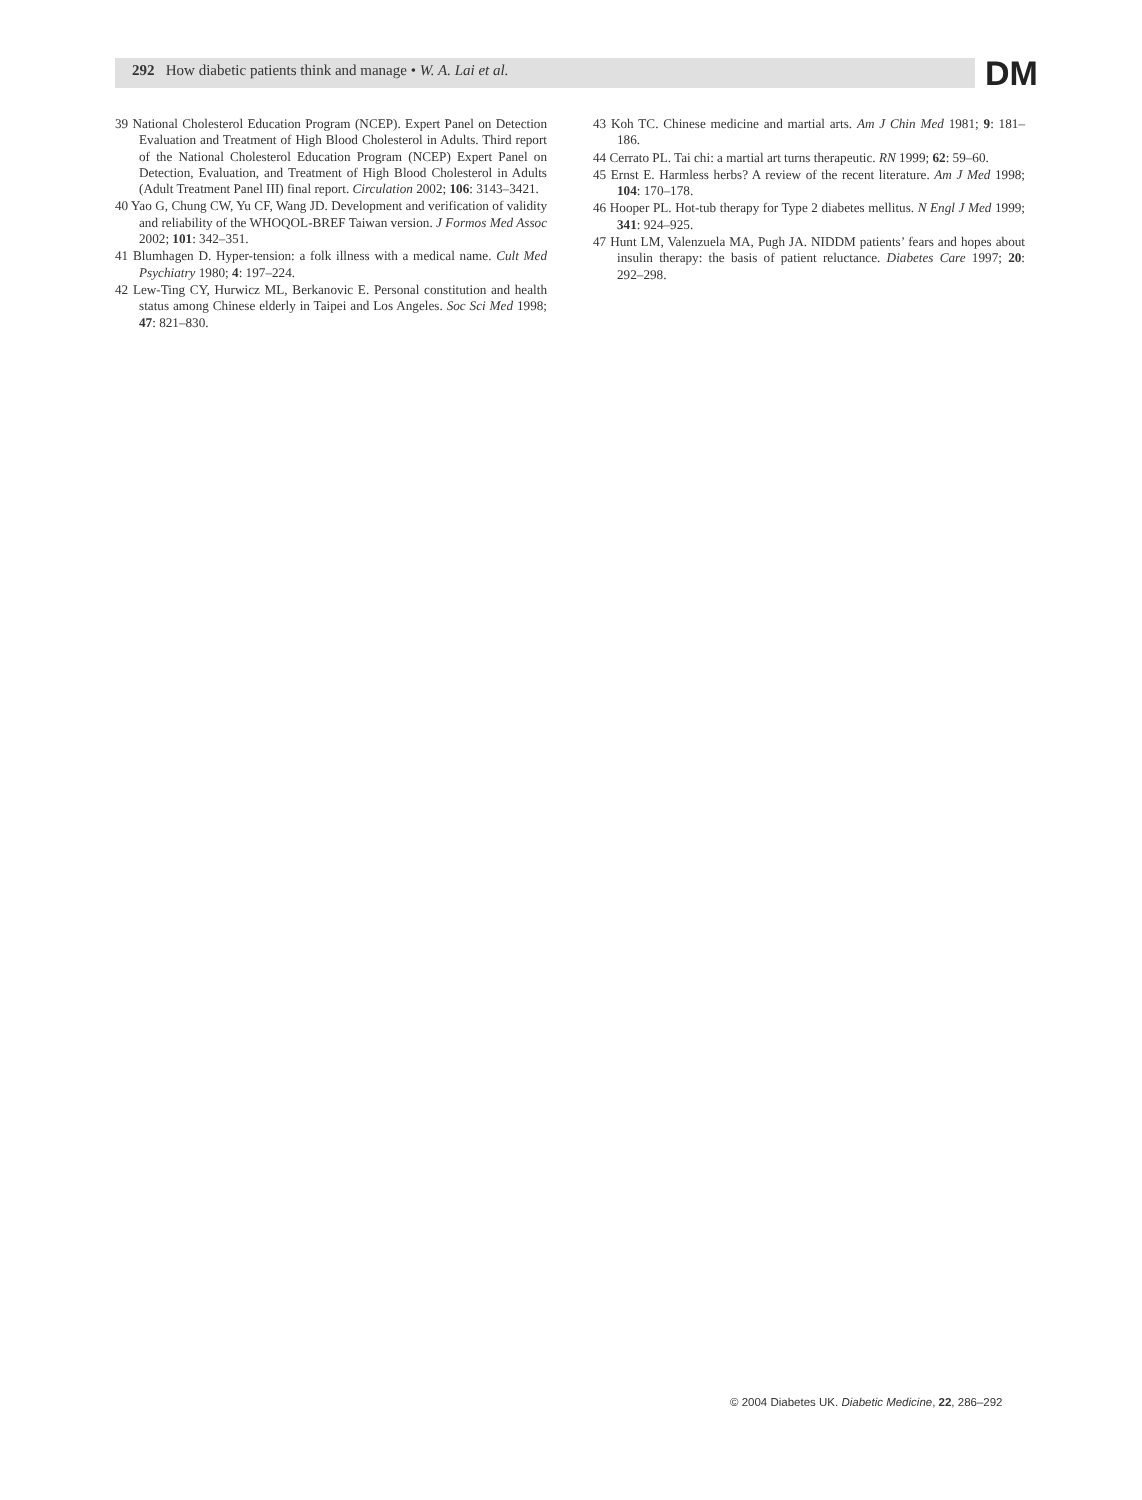292 How diabetic patients think and manage • W. A. Lai et al.
DM
39 National Cholesterol Education Program (NCEP). Expert Panel on Detection Evaluation and Treatment of High Blood Cholesterol in Adults. Third report of the National Cholesterol Education Program (NCEP) Expert Panel on Detection, Evaluation, and Treatment of High Blood Cholesterol in Adults (Adult Treatment Panel III) final report. Circulation 2002; 106: 3143–3421.
40 Yao G, Chung CW, Yu CF, Wang JD. Development and verification of validity and reliability of the WHOQOL-BREF Taiwan version. J Formos Med Assoc 2002; 101: 342–351.
41 Blumhagen D. Hyper-tension: a folk illness with a medical name. Cult Med Psychiatry 1980; 4: 197–224.
42 Lew-Ting CY, Hurwicz ML, Berkanovic E. Personal constitution and health status among Chinese elderly in Taipei and Los Angeles. Soc Sci Med 1998; 47: 821–830.
43 Koh TC. Chinese medicine and martial arts. Am J Chin Med 1981; 9: 181–186.
44 Cerrato PL. Tai chi: a martial art turns therapeutic. RN 1999; 62: 59–60.
45 Ernst E. Harmless herbs? A review of the recent literature. Am J Med 1998; 104: 170–178.
46 Hooper PL. Hot-tub therapy for Type 2 diabetes mellitus. N Engl J Med 1999; 341: 924–925.
47 Hunt LM, Valenzuela MA, Pugh JA. NIDDM patients’ fears and hopes about insulin therapy: the basis of patient reluctance. Diabetes Care 1997; 20: 292–298.
© 2004 Diabetes UK. Diabetic Medicine, 22, 286–292